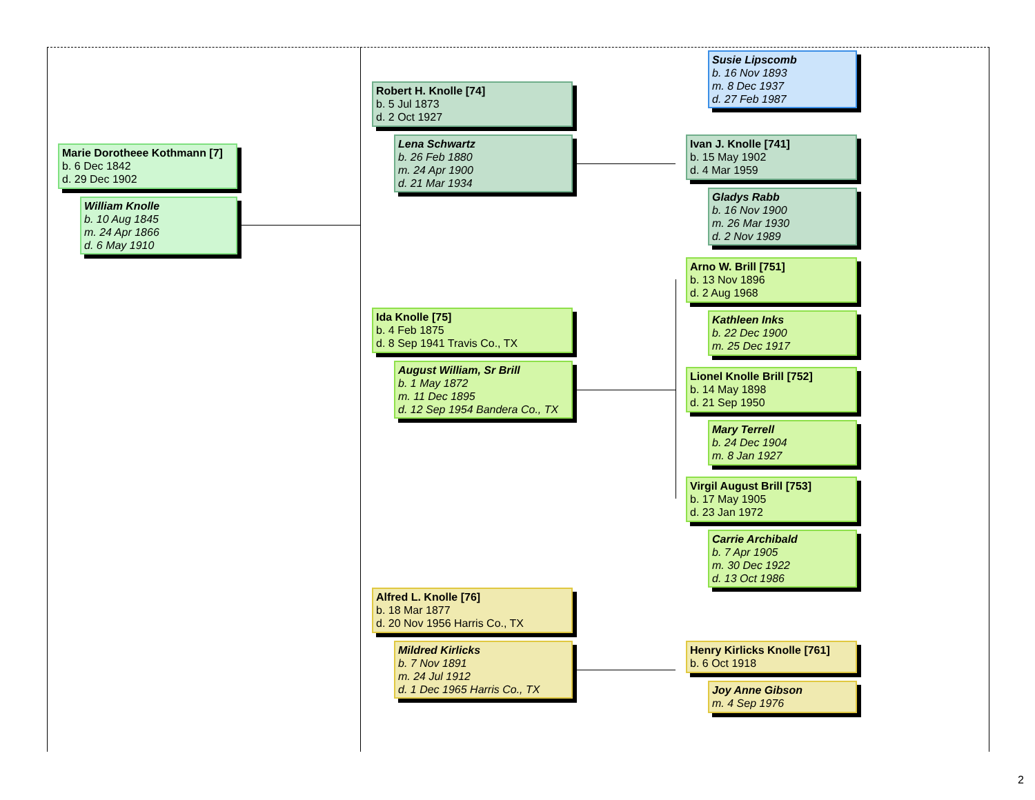Marie Dorotheee Kothmann [7]
b. 6 Dec 1842
d. 29 Dec 1902
William Knolle
b. 10 Aug 1845
m. 24 Apr 1866
d. 6 May 1910
Robert H. Knolle [74]
b. 5 Jul 1873
d. 2 Oct 1927
Lena Schwartz
b. 26 Feb 1880
m. 24 Apr 1900
d. 21 Mar 1934
Susie Lipscomb
b. 16 Nov 1893
m. 8 Dec 1937
d. 27 Feb 1987
Ivan J. Knolle [741]
b. 15 May 1902
d. 4 Mar 1959
Gladys Rabb
b. 16 Nov 1900
m. 26 Mar 1930
d. 2 Nov 1989
Ida Knolle [75]
b. 4 Feb 1875
d. 8 Sep 1941 Travis Co., TX
August William, Sr Brill
b. 1 May 1872
m. 11 Dec 1895
d. 12 Sep 1954 Bandera Co., TX
Arno W. Brill [751]
b. 13 Nov 1896
d. 2 Aug 1968
Kathleen Inks
b. 22 Dec 1900
m. 25 Dec 1917
Lionel Knolle Brill [752]
b. 14 May 1898
d. 21 Sep 1950
Mary Terrell
b. 24 Dec 1904
m. 8 Jan 1927
Virgil August Brill [753]
b. 17 May 1905
d. 23 Jan 1972
Carrie Archibald
b. 7 Apr 1905
m. 30 Dec 1922
d. 13 Oct 1986
Alfred L. Knolle [76]
b. 18 Mar 1877
d. 20 Nov 1956 Harris Co., TX
Mildred Kirlicks
b. 7 Nov 1891
m. 24 Jul 1912
d. 1 Dec 1965 Harris Co., TX
Henry Kirlicks Knolle [761]
b. 6 Oct 1918
Joy Anne Gibson
m. 4 Sep 1976
2